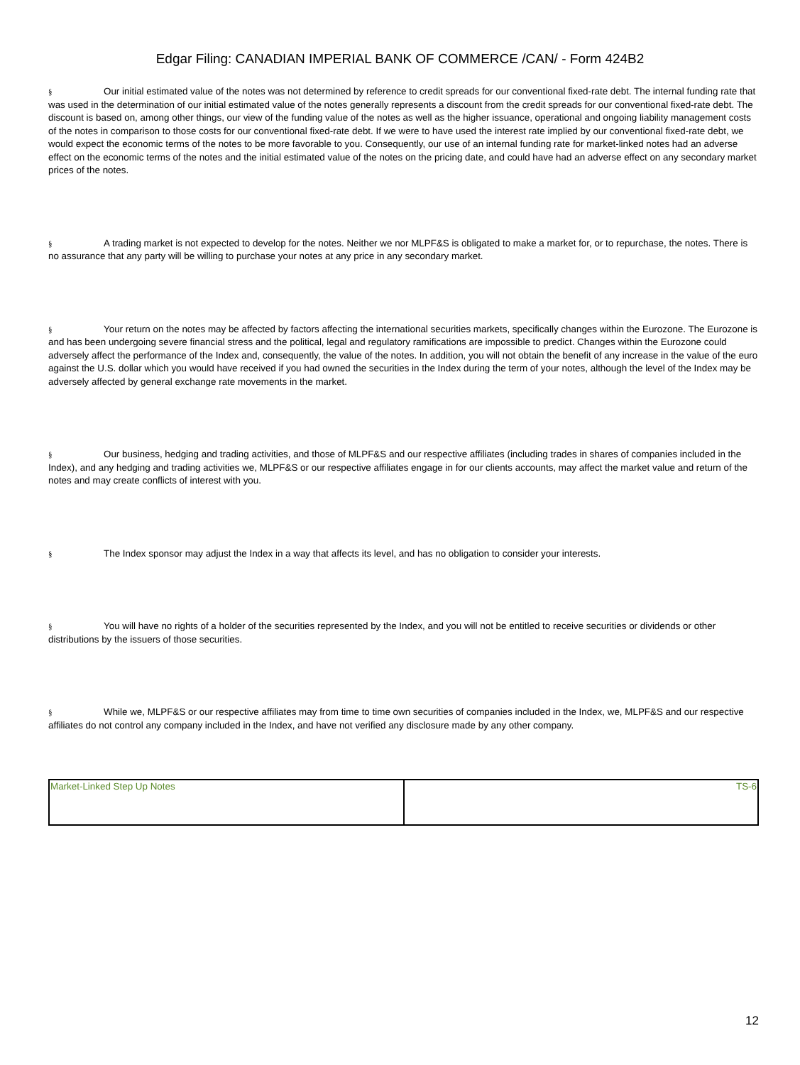Edgar Filing: CANADIAN IMPERIAL BANK OF COMMERCE /CAN/ - Form 424B2
§ Our initial estimated value of the notes was not determined by reference to credit spreads for our conventional fixed-rate debt. The internal funding rate that was used in the determination of our initial estimated value of the notes generally represents a discount from the credit spreads for our conventional fixed-rate debt. The discount is based on, among other things, our view of the funding value of the notes as well as the higher issuance, operational and ongoing liability management costs of the notes in comparison to those costs for our conventional fixed-rate debt. If we were to have used the interest rate implied by our conventional fixed-rate debt, we would expect the economic terms of the notes to be more favorable to you. Consequently, our use of an internal funding rate for market-linked notes had an adverse effect on the economic terms of the notes and the initial estimated value of the notes on the pricing date, and could have had an adverse effect on any secondary market prices of the notes.
§ A trading market is not expected to develop for the notes. Neither we nor MLPF&S is obligated to make a market for, or to repurchase, the notes. There is no assurance that any party will be willing to purchase your notes at any price in any secondary market.
§ Your return on the notes may be affected by factors affecting the international securities markets, specifically changes within the Eurozone. The Eurozone is and has been undergoing severe financial stress and the political, legal and regulatory ramifications are impossible to predict. Changes within the Eurozone could adversely affect the performance of the Index and, consequently, the value of the notes. In addition, you will not obtain the benefit of any increase in the value of the euro against the U.S. dollar which you would have received if you had owned the securities in the Index during the term of your notes, although the level of the Index may be adversely affected by general exchange rate movements in the market.
§ Our business, hedging and trading activities, and those of MLPF&S and our respective affiliates (including trades in shares of companies included in the Index), and any hedging and trading activities we, MLPF&S or our respective affiliates engage in for our clients accounts, may affect the market value and return of the notes and may create conflicts of interest with you.
§ The Index sponsor may adjust the Index in a way that affects its level, and has no obligation to consider your interests.
§ You will have no rights of a holder of the securities represented by the Index, and you will not be entitled to receive securities or dividends or other distributions by the issuers of those securities.
§ While we, MLPF&S or our respective affiliates may from time to time own securities of companies included in the Index, we, MLPF&S and our respective affiliates do not control any company included in the Index, and have not verified any disclosure made by any other company.
| Market-Linked Step Up Notes | TS-6 |
12